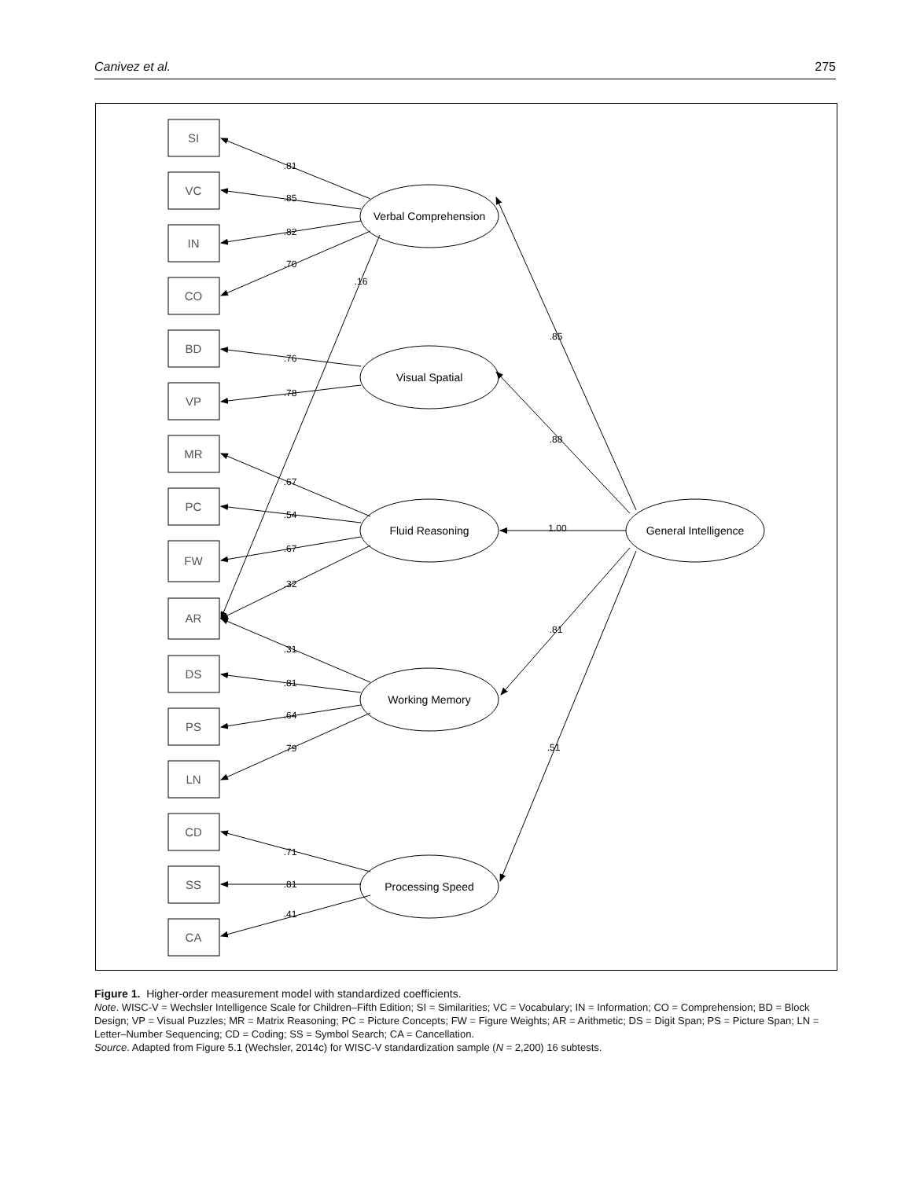Canivez et al. 275
SI
VC
IN
CO
BD
VP
MR
PC
FW
AR
DS
PS
LN
CD
SS
CA
Verbal Comprehension
Visual Spatial
Fluid Reasoning
Working Memory
Processing Speed
General Intelligence
.81
.85
.82
.70
.16
.76
.78
.67
.54
.67
.32
.31
.81
.64
.79
.71
.81
.41
.85
.88
1.00
.81
.51
Figure 1. Higher-order measurement model with standardized coefficients.
Note. WISC-V = Wechsler Intelligence Scale for Children–Fifth Edition; SI = Similarities; VC = Vocabulary; IN = Information; CO = Comprehension; BD = Block Design; VP = Visual Puzzles; MR = Matrix Reasoning; PC = Picture Concepts; FW = Figure Weights; AR = Arithmetic; DS = Digit Span; PS = Picture Span; LN = Letter–Number Sequencing; CD = Coding; SS = Symbol Search; CA = Cancellation.
Source. Adapted from Figure 5.1 (Wechsler, 2014c) for WISC-V standardization sample (N = 2,200) 16 subtests.